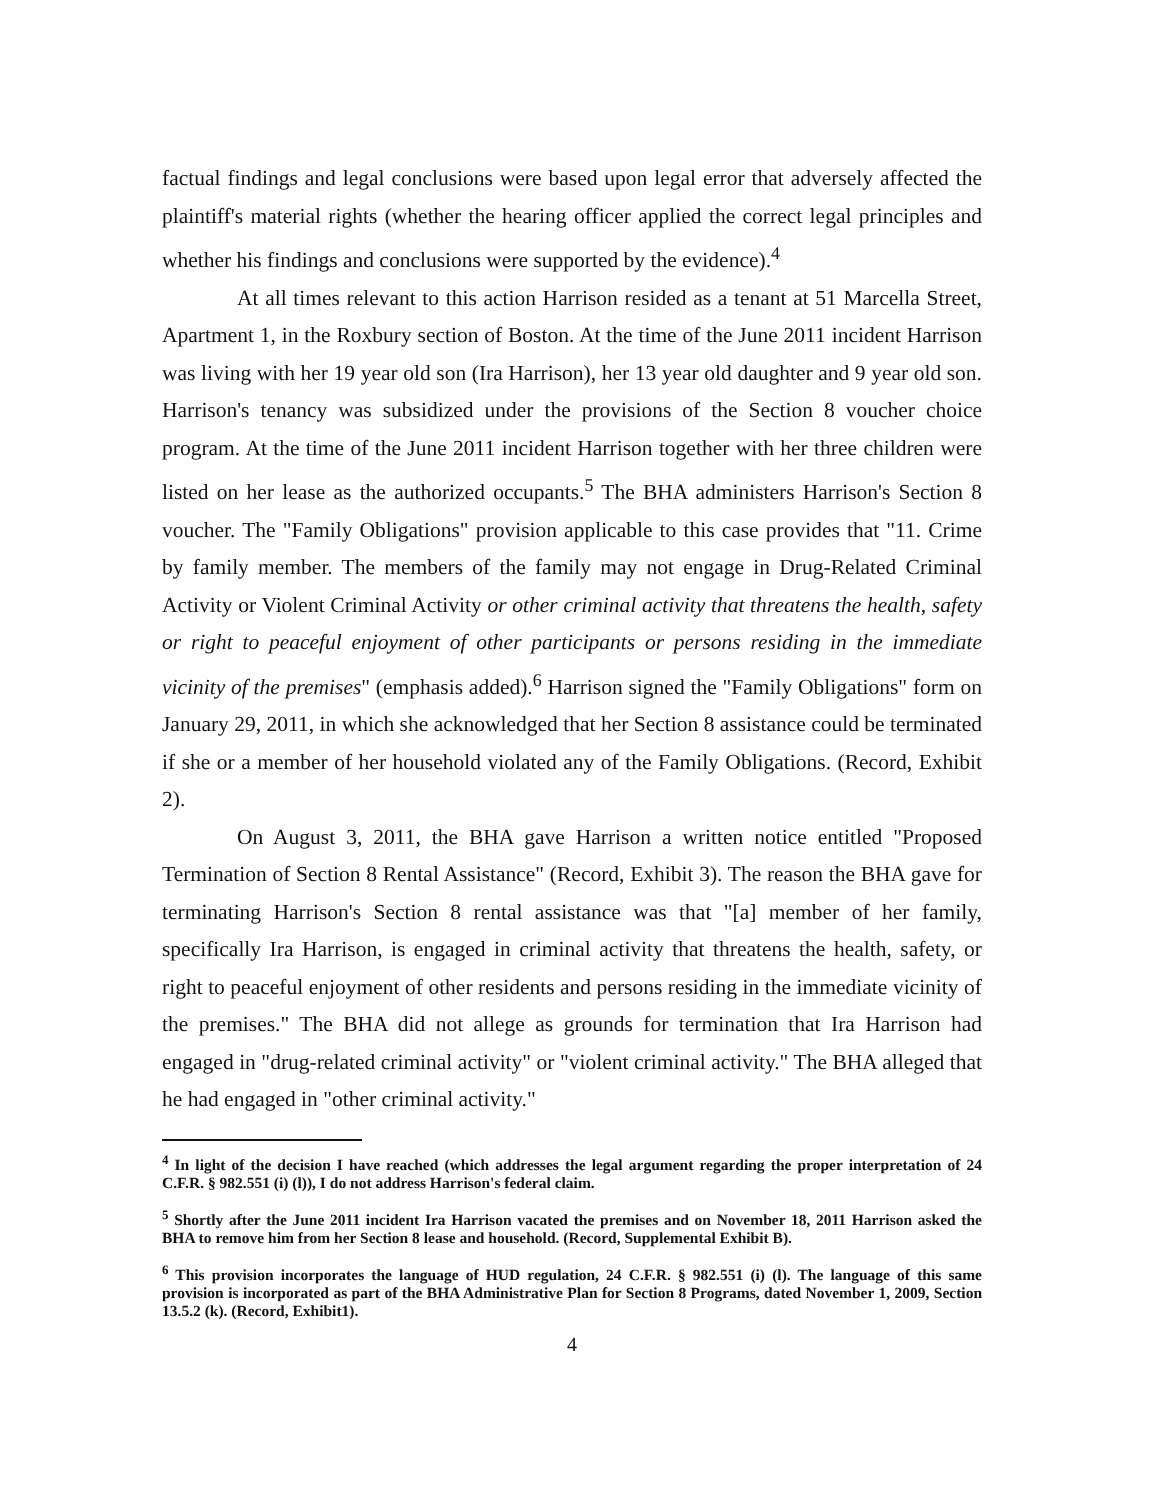factual findings and legal conclusions were based upon legal error that adversely affected the plaintiff's material rights (whether the hearing officer applied the correct legal principles and whether his findings and conclusions were supported by the evidence).<sup>4</sup>
At all times relevant to this action Harrison resided as a tenant at 51 Marcella Street, Apartment 1, in the Roxbury section of Boston. At the time of the June 2011 incident Harrison was living with her 19 year old son (Ira Harrison), her 13 year old daughter and 9 year old son. Harrison's tenancy was subsidized under the provisions of the Section 8 voucher choice program. At the time of the June 2011 incident Harrison together with her three children were listed on her lease as the authorized occupants.<sup>5</sup> The BHA administers Harrison's Section 8 voucher. The "Family Obligations" provision applicable to this case provides that "11. Crime by family member. The members of the family may not engage in Drug-Related Criminal Activity or Violent Criminal Activity or other criminal activity that threatens the health, safety or right to peaceful enjoyment of other participants or persons residing in the immediate vicinity of the premises" (emphasis added).<sup>6</sup> Harrison signed the "Family Obligations" form on January 29, 2011, in which she acknowledged that her Section 8 assistance could be terminated if she or a member of her household violated any of the Family Obligations. (Record, Exhibit 2).
On August 3, 2011, the BHA gave Harrison a written notice entitled "Proposed Termination of Section 8 Rental Assistance" (Record, Exhibit 3). The reason the BHA gave for terminating Harrison's Section 8 rental assistance was that "[a] member of her family, specifically Ira Harrison, is engaged in criminal activity that threatens the health, safety, or right to peaceful enjoyment of other residents and persons residing in the immediate vicinity of the premises." The BHA did not allege as grounds for termination that Ira Harrison had engaged in "drug-related criminal activity" or "violent criminal activity." The BHA alleged that he had engaged in "other criminal activity."
<sup>4</sup> In light of the decision I have reached (which addresses the legal argument regarding the proper interpretation of 24 C.F.R. § 982.551 (i) (l)), I do not address Harrison's federal claim.
<sup>5</sup> Shortly after the June 2011 incident Ira Harrison vacated the premises and on November 18, 2011 Harrison asked the BHA to remove him from her Section 8 lease and household. (Record, Supplemental Exhibit B).
<sup>6</sup> This provision incorporates the language of HUD regulation, 24 C.F.R. § 982.551 (i) (l). The language of this same provision is incorporated as part of the BHA Administrative Plan for Section 8 Programs, dated November 1, 2009, Section 13.5.2 (k). (Record, Exhibit1).
4